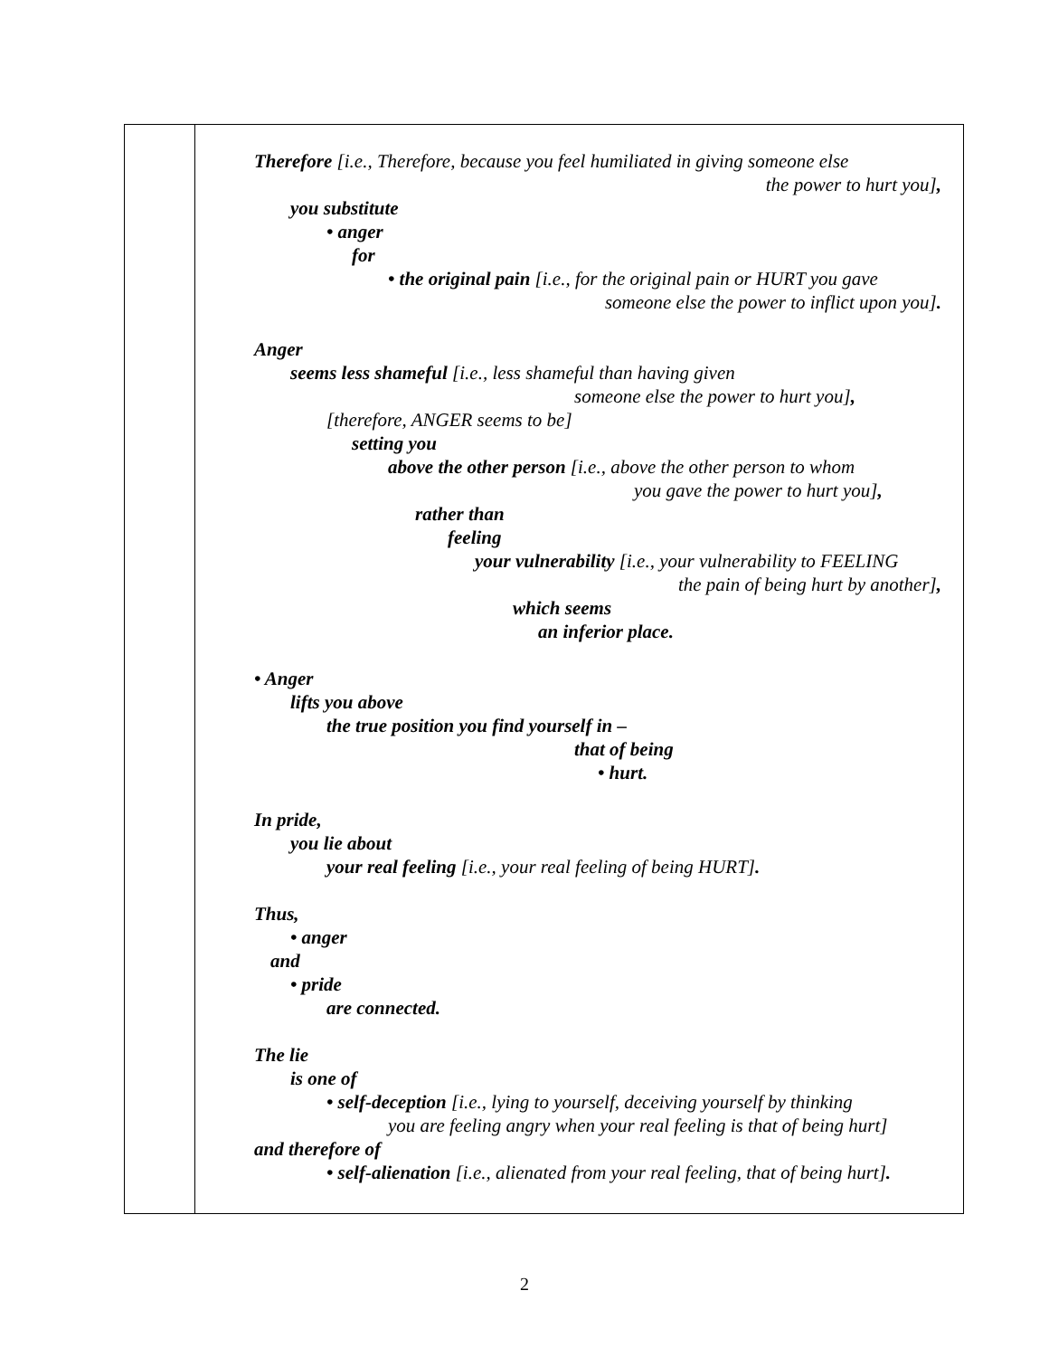Therefore [i.e., Therefore, because you feel humiliated in giving someone else
the power to hurt you],
you substitute
• anger
for
• the original pain [i.e., for the original pain or HURT you gave
someone else the power to inflict upon you].
Anger
seems less shameful [i.e., less shameful than having given
someone else the power to hurt you],
[therefore, ANGER seems to be]
setting you
above the other person [i.e., above the other person to whom
you gave the power to hurt you],
rather than
feeling
your vulnerability [i.e., your vulnerability to FEELING
the pain of being hurt by another],
which seems
an inferior place.
• Anger
lifts you above
the true position you find yourself in –
that of being
• hurt.
In pride,
you lie about
your real feeling [i.e., your real feeling of being HURT].
Thus,
• anger
and
• pride
are connected.
The lie
is one of
• self-deception [i.e., lying to yourself, deceiving yourself by thinking
you are feeling angry when your real feeling is that of being hurt]
and therefore of
• self-alienation [i.e., alienated from your real feeling, that of being hurt].
2